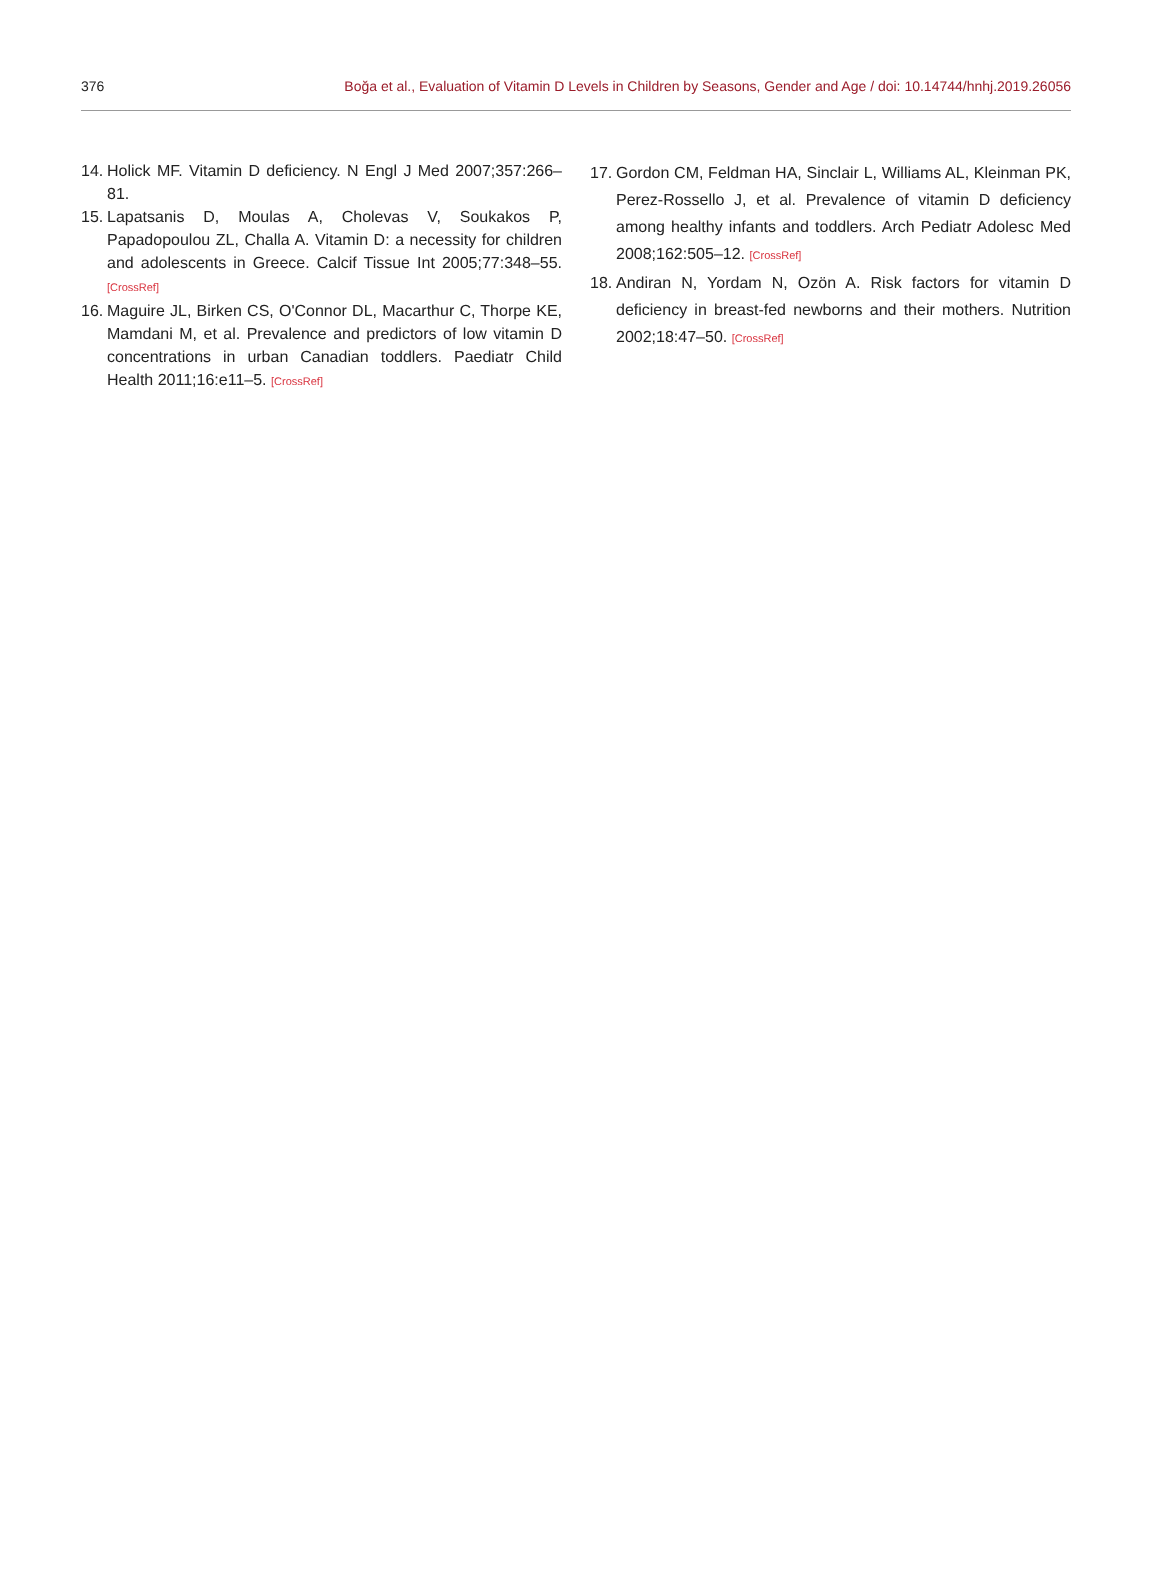376 Boğa et al., Evaluation of Vitamin D Levels in Children by Seasons, Gender and Age / doi: 10.14744/hnhj.2019.26056
14. Holick MF. Vitamin D deficiency. N Engl J Med 2007;357:266–81.
15. Lapatsanis D, Moulas A, Cholevas V, Soukakos P, Papadopoulou ZL, Challa A. Vitamin D: a necessity for children and adolescents in Greece. Calcif Tissue Int 2005;77:348–55. [CrossRef]
16. Maguire JL, Birken CS, O'Connor DL, Macarthur C, Thorpe KE, Mamdani M, et al. Prevalence and predictors of low vitamin D concentrations in urban Canadian toddlers. Paediatr Child Health 2011;16:e11–5. [CrossRef]
17. Gordon CM, Feldman HA, Sinclair L, Williams AL, Kleinman PK, Perez-Rossello J, et al. Prevalence of vitamin D deficiency among healthy infants and toddlers. Arch Pediatr Adolesc Med 2008;162:505–12. [CrossRef]
18. Andiran N, Yordam N, Ozön A. Risk factors for vitamin D deficiency in breast-fed newborns and their mothers. Nutrition 2002;18:47–50. [CrossRef]